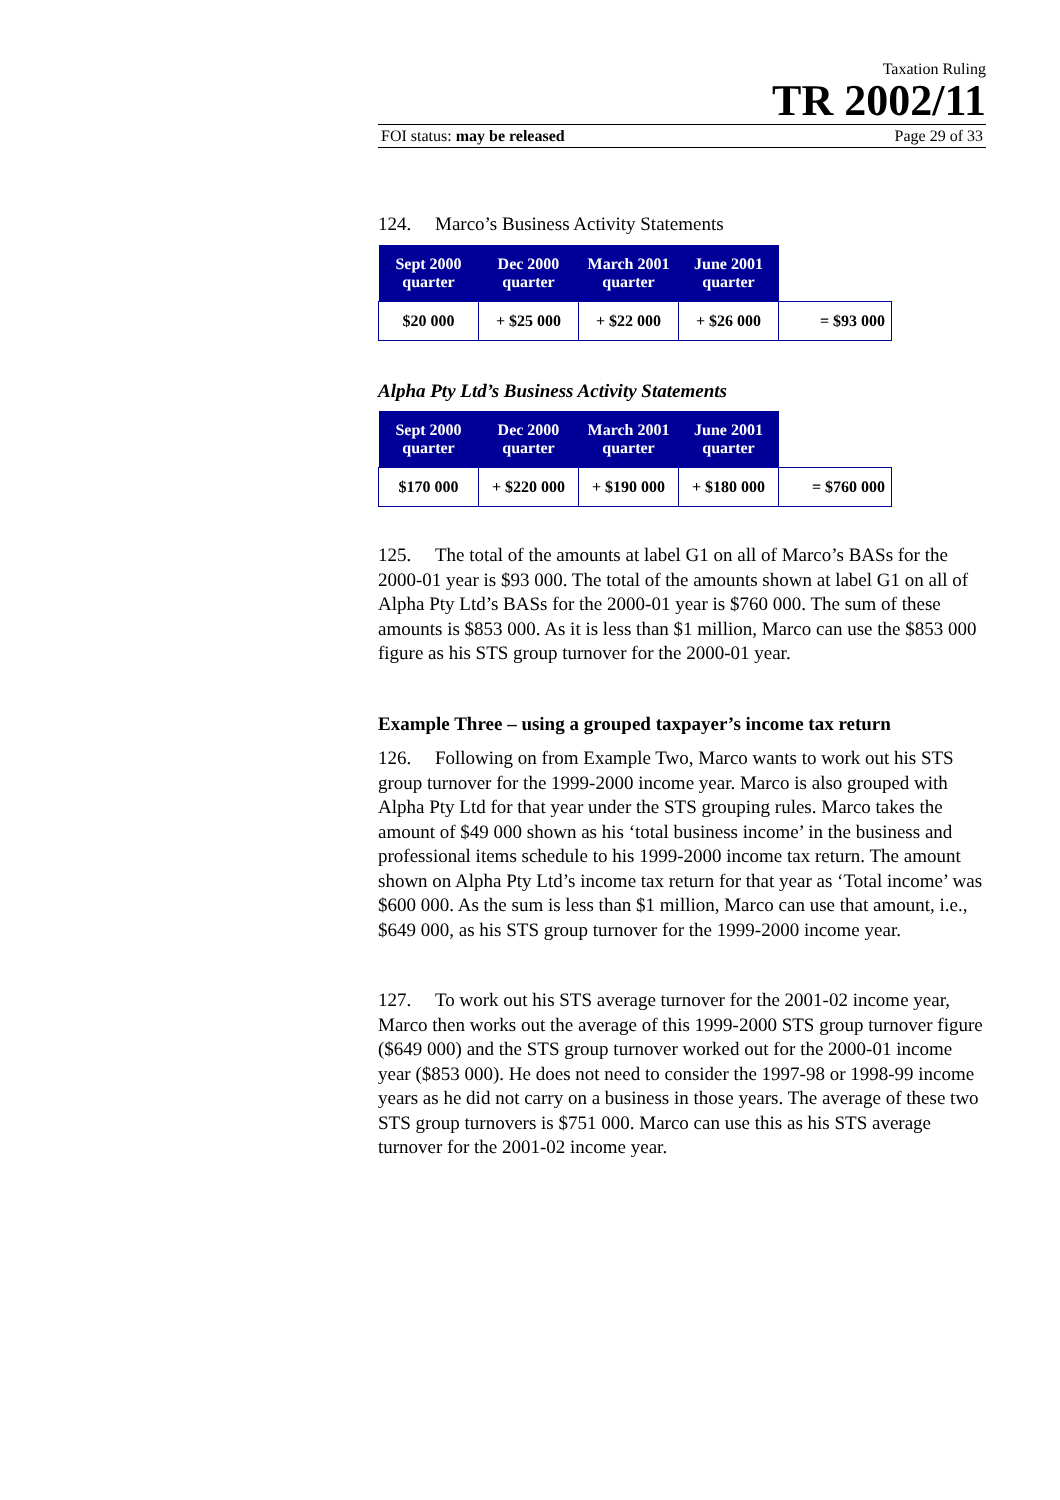Taxation Ruling
TR 2002/11
FOI status: may be released Page 29 of 33
124. Marco’s Business Activity Statements
| Sept 2000 quarter | Dec 2000 quarter | March 2001 quarter | June 2001 quarter | |
| --- | --- | --- | --- | --- |
| $20 000 | + $25 000 | + $22 000 | + $26 000 | = $93 000 |
Alpha Pty Ltd’s Business Activity Statements
| Sept 2000 quarter | Dec 2000 quarter | March 2001 quarter | June 2001 quarter | |
| --- | --- | --- | --- | --- |
| $170 000 | + $220 000 | + $190 000 | + $180 000 | = $760 000 |
125. The total of the amounts at label G1 on all of Marco’s BASs for the 2000-01 year is $93 000. The total of the amounts shown at label G1 on all of Alpha Pty Ltd’s BASs for the 2000-01 year is $760 000. The sum of these amounts is $853 000. As it is less than $1 million, Marco can use the $853 000 figure as his STS group turnover for the 2000-01 year.
Example Three – using a grouped taxpayer’s income tax return
126. Following on from Example Two, Marco wants to work out his STS group turnover for the 1999-2000 income year. Marco is also grouped with Alpha Pty Ltd for that year under the STS grouping rules. Marco takes the amount of $49 000 shown as his ‘total business income’ in the business and professional items schedule to his 1999-2000 income tax return. The amount shown on Alpha Pty Ltd’s income tax return for that year as ‘Total income’ was $600 000. As the sum is less than $1 million, Marco can use that amount, i.e., $649 000, as his STS group turnover for the 1999-2000 income year.
127. To work out his STS average turnover for the 2001-02 income year, Marco then works out the average of this 1999-2000 STS group turnover figure ($649 000) and the STS group turnover worked out for the 2000-01 income year ($853 000). He does not need to consider the 1997-98 or 1998-99 income years as he did not carry on a business in those years. The average of these two STS group turnovers is $751 000. Marco can use this as his STS average turnover for the 2001-02 income year.